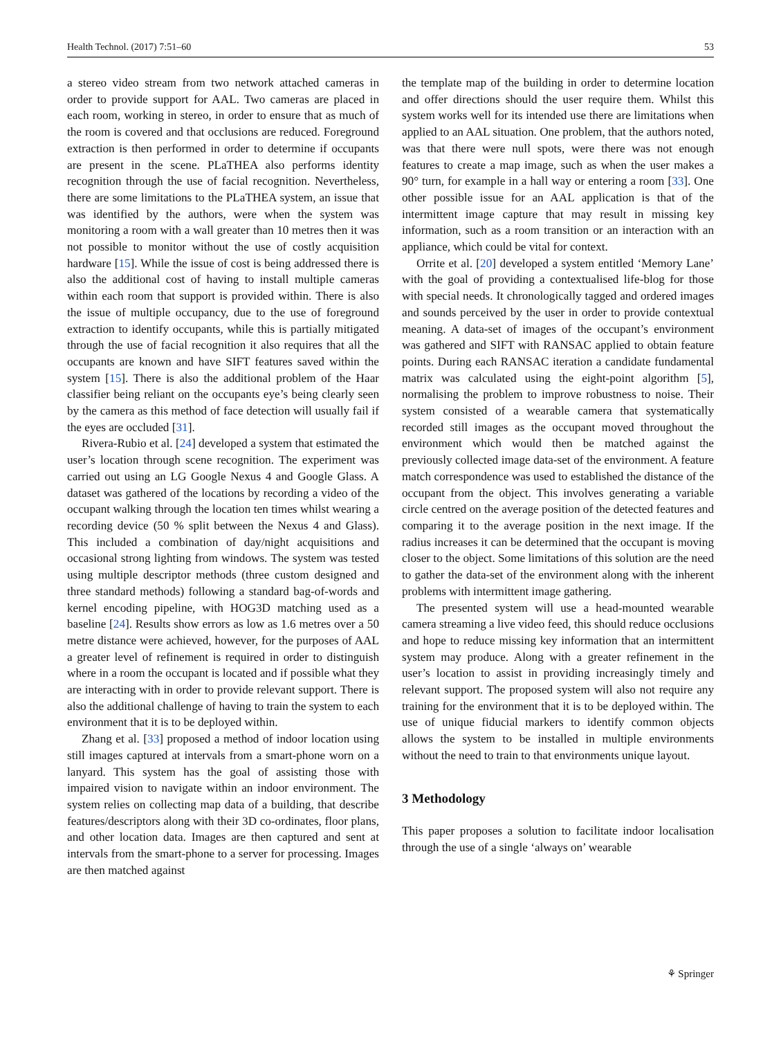Health Technol. (2017) 7:51–60 53
a stereo video stream from two network attached cameras in order to provide support for AAL. Two cameras are placed in each room, working in stereo, in order to ensure that as much of the room is covered and that occlusions are reduced. Foreground extraction is then performed in order to determine if occupants are present in the scene. PLaTHEA also performs identity recognition through the use of facial recognition. Nevertheless, there are some limitations to the PLaTHEA system, an issue that was identified by the authors, were when the system was monitoring a room with a wall greater than 10 metres then it was not possible to monitor without the use of costly acquisition hardware [15]. While the issue of cost is being addressed there is also the additional cost of having to install multiple cameras within each room that support is provided within. There is also the issue of multiple occupancy, due to the use of foreground extraction to identify occupants, while this is partially mitigated through the use of facial recognition it also requires that all the occupants are known and have SIFT features saved within the system [15]. There is also the additional problem of the Haar classifier being reliant on the occupants eye’s being clearly seen by the camera as this method of face detection will usually fail if the eyes are occluded [31].
Rivera-Rubio et al. [24] developed a system that estimated the user’s location through scene recognition. The experiment was carried out using an LG Google Nexus 4 and Google Glass. A dataset was gathered of the locations by recording a video of the occupant walking through the location ten times whilst wearing a recording device (50 % split between the Nexus 4 and Glass). This included a combination of day/night acquisitions and occasional strong lighting from windows. The system was tested using multiple descriptor methods (three custom designed and three standard methods) following a standard bag-of-words and kernel encoding pipeline, with HOG3D matching used as a baseline [24]. Results show errors as low as 1.6 metres over a 50 metre distance were achieved, however, for the purposes of AAL a greater level of refinement is required in order to distinguish where in a room the occupant is located and if possible what they are interacting with in order to provide relevant support. There is also the additional challenge of having to train the system to each environment that it is to be deployed within.
Zhang et al. [33] proposed a method of indoor location using still images captured at intervals from a smart-phone worn on a lanyard. This system has the goal of assisting those with impaired vision to navigate within an indoor environment. The system relies on collecting map data of a building, that describe features/descriptors along with their 3D co-ordinates, floor plans, and other location data. Images are then captured and sent at intervals from the smart-phone to a server for processing. Images are then matched against
the template map of the building in order to determine location and offer directions should the user require them. Whilst this system works well for its intended use there are limitations when applied to an AAL situation. One problem, that the authors noted, was that there were null spots, were there was not enough features to create a map image, such as when the user makes a 90° turn, for example in a hall way or entering a room [33]. One other possible issue for an AAL application is that of the intermittent image capture that may result in missing key information, such as a room transition or an interaction with an appliance, which could be vital for context.
Orrite et al. [20] developed a system entitled ‘Memory Lane’ with the goal of providing a contextualised life-blog for those with special needs. It chronologically tagged and ordered images and sounds perceived by the user in order to provide contextual meaning. A data-set of images of the occupant’s environment was gathered and SIFT with RANSAC applied to obtain feature points. During each RANSAC iteration a candidate fundamental matrix was calculated using the eight-point algorithm [5], normalising the problem to improve robustness to noise. Their system consisted of a wearable camera that systematically recorded still images as the occupant moved throughout the environment which would then be matched against the previously collected image data-set of the environment. A feature match correspondence was used to established the distance of the occupant from the object. This involves generating a variable circle centred on the average position of the detected features and comparing it to the average position in the next image. If the radius increases it can be determined that the occupant is moving closer to the object. Some limitations of this solution are the need to gather the data-set of the environment along with the inherent problems with intermittent image gathering.
The presented system will use a head-mounted wearable camera streaming a live video feed, this should reduce occlusions and hope to reduce missing key information that an intermittent system may produce. Along with a greater refinement in the user’s location to assist in providing increasingly timely and relevant support. The proposed system will also not require any training for the environment that it is to be deployed within. The use of unique fiducial markers to identify common objects allows the system to be installed in multiple environments without the need to train to that environments unique layout.
3 Methodology
This paper proposes a solution to facilitate indoor localisation through the use of a single ‘always on’ wearable
⚘ Springer